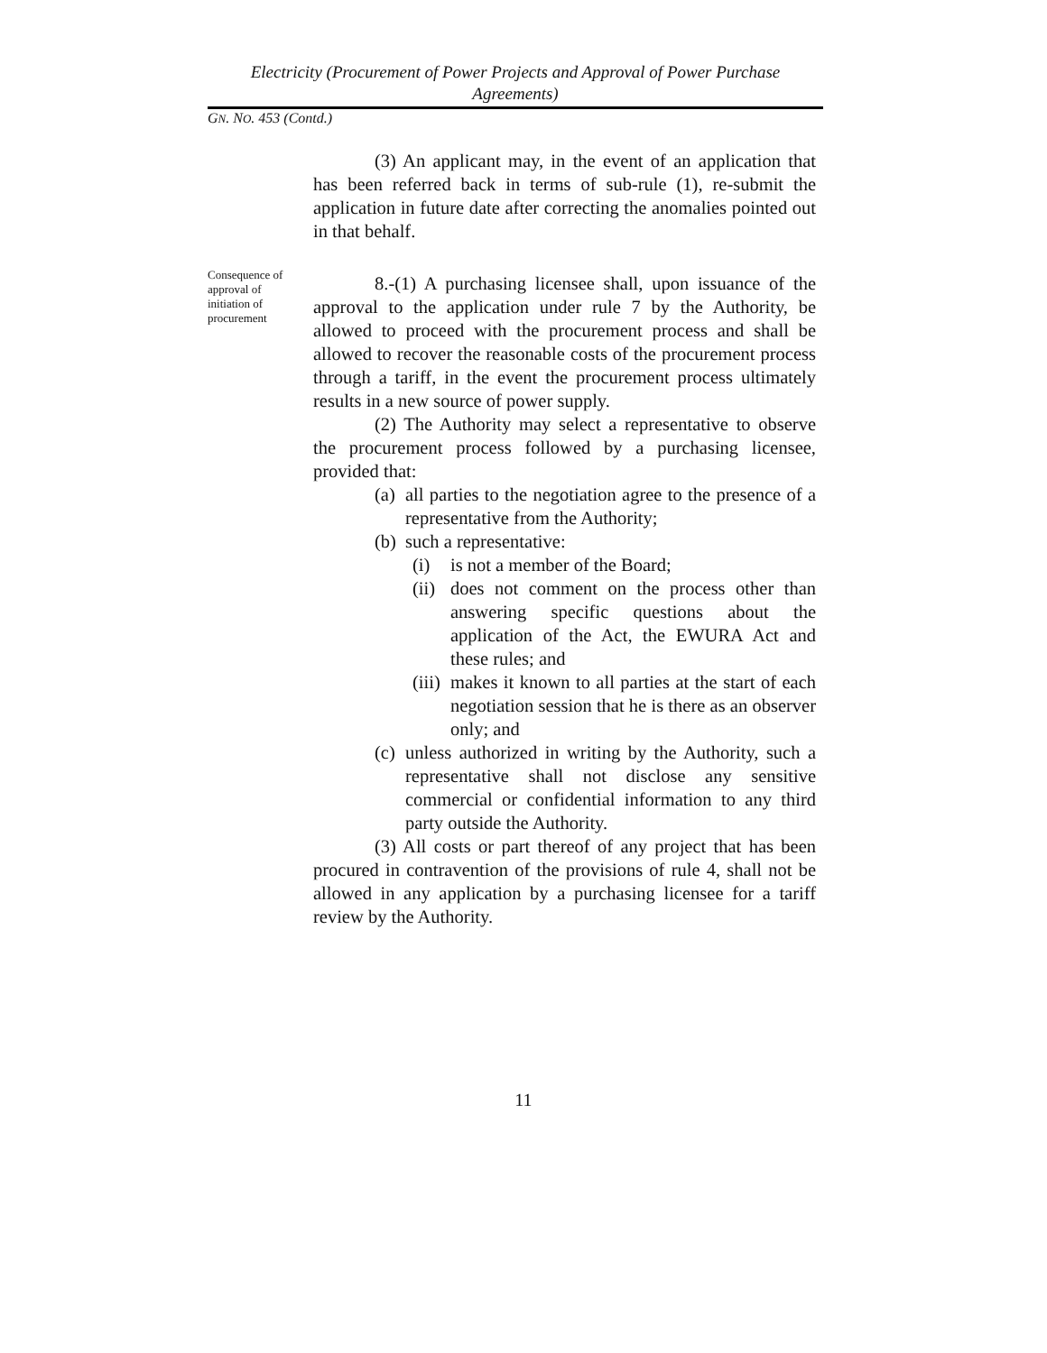Electricity (Procurement of Power Projects and Approval of Power Purchase Agreements)
GN. NO. 453 (Contd.)
Consequence of approval of initiation of procurement
(3) An applicant may, in the event of an application that has been referred back in terms of sub-rule (1), re-submit the application in future date after correcting the anomalies pointed out in that behalf.
8.-(1) A purchasing licensee shall, upon issuance of the approval to the application under rule 7 by the Authority, be allowed to proceed with the procurement process and shall be allowed to recover the reasonable costs of the procurement process through a tariff, in the event the procurement process ultimately results in a new source of power supply.
(2) The Authority may select a representative to observe the procurement process followed by a purchasing licensee, provided that:
(a) all parties to the negotiation agree to the presence of a representative from the Authority;
(b) such a representative:
(i) is not a member of the Board;
(ii) does not comment on the process other than answering specific questions about the application of the Act, the EWURA Act and these rules; and
(iii) makes it known to all parties at the start of each negotiation session that he is there as an observer only; and
(c) unless authorized in writing by the Authority, such a representative shall not disclose any sensitive commercial or confidential information to any third party outside the Authority.
(3) All costs or part thereof of any project that has been procured in contravention of the provisions of rule 4, shall not be allowed in any application by a purchasing licensee for a tariff review by the Authority.
11